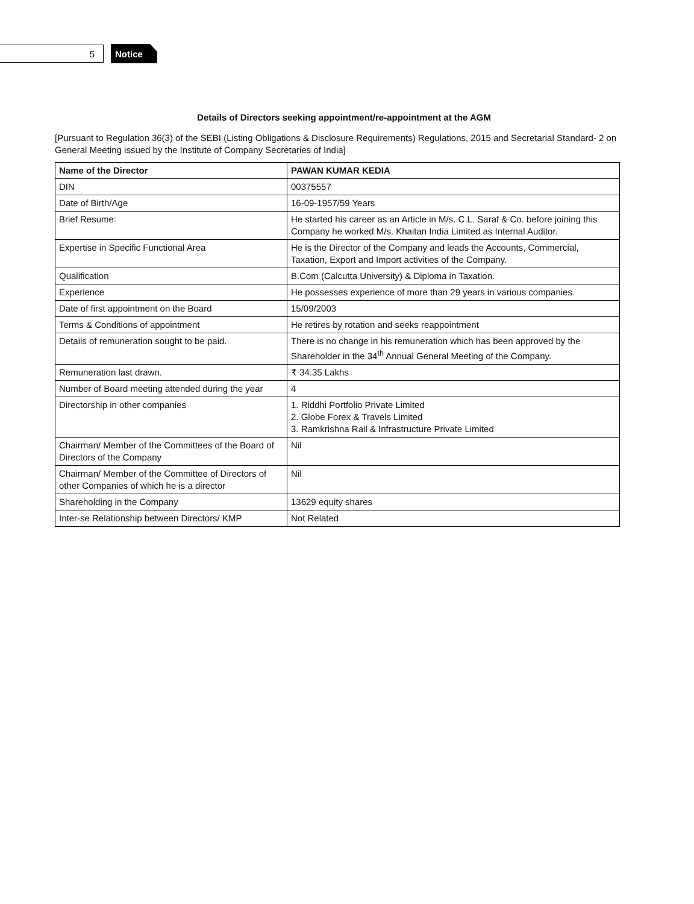5
Notice
Details of Directors seeking appointment/re-appointment at the AGM
[Pursuant to Regulation 36(3) of the SEBI (Listing Obligations & Disclosure Requirements) Regulations, 2015 and Secretarial Standard- 2 on General Meeting issued by the Institute of Company Secretaries of India]
| Name of the Director | PAWAN KUMAR KEDIA |
| --- | --- |
| DIN | 00375557 |
| Date of Birth/Age | 16-09-1957/59 Years |
| Brief Resume: | He started his career as an Article in M/s. C.L. Saraf & Co. before joining this Company he worked M/s. Khaitan India Limited as Internal Auditor. |
| Expertise in Specific Functional Area | He is the Director of the Company and leads the Accounts, Commercial, Taxation, Export and Import activities of the Company. |
| Qualification | B.Com (Calcutta University) & Diploma in Taxation. |
| Experience | He possesses experience of more than 29 years in various companies. |
| Date of first appointment on the Board | 15/09/2003 |
| Terms & Conditions of appointment | He retires by rotation and seeks reappointment |
| Details of remuneration sought to be paid. | There is no change in his remuneration which has been approved by the Shareholder in the 34<sup>th</sup> Annual General Meeting of the Company. |
| Remuneration last drawn. | ₹ 34.35 Lakhs |
| Number of Board meeting attended during the year | 4 |
| Directorship in other companies | 1. Riddhi Portfolio Private Limited 2. Globe Forex & Travels Limited 3. Ramkrishna Rail & Infrastructure Private Limited |
| Chairman/ Member of the Committees of the Board of Directors of the Company | Nil |
| Chairman/ Member of the Committee of Directors of other Companies of which he is a director | Nil |
| Shareholding in the Company | 13629 equity shares |
| Inter-se Relationship between Directors/ KMP | Not Related |